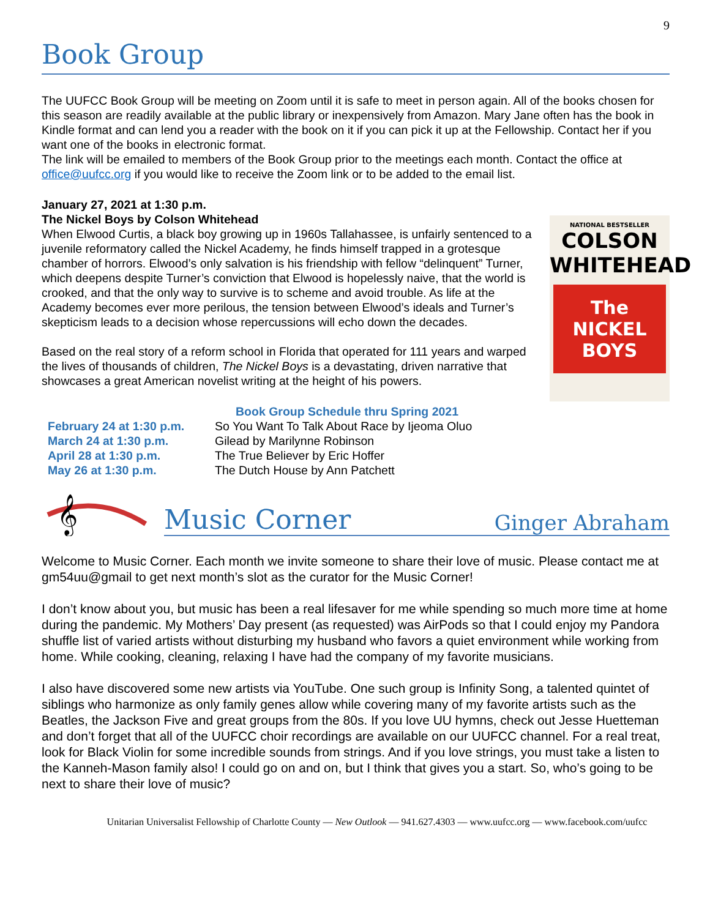9
Book Group
The UUFCC Book Group will be meeting on Zoom until it is safe to meet in person again. All of the books chosen for this season are readily available at the public library or inexpensively from Amazon. Mary Jane often has the book in Kindle format and can lend you a reader with the book on it if you can pick it up at the Fellowship. Contact her if you want one of the books in electronic format.
The link will be emailed to members of the Book Group prior to the meetings each month. Contact the office at office@uufcc.org if you would like to receive the Zoom link or to be added to the email list.
January 27, 2021 at 1:30 p.m.
The Nickel Boys by Colson Whitehead
When Elwood Curtis, a black boy growing up in 1960s Tallahassee, is unfairly sentenced to a juvenile reformatory called the Nickel Academy, he finds himself trapped in a grotesque chamber of horrors. Elwood’s only salvation is his friendship with fellow “delinquent” Turner, which deepens despite Turner’s conviction that Elwood is hopelessly naive, that the world is crooked, and that the only way to survive is to scheme and avoid trouble. As life at the Academy becomes ever more perilous, the tension between Elwood’s ideals and Turner’s skepticism leads to a decision whose repercussions will echo down the decades.
Based on the real story of a reform school in Florida that operated for 111 years and warped the lives of thousands of children, The Nickel Boys is a devastating, driven narrative that showcases a great American novelist writing at the height of his powers.
NATIONAL BESTSELLER
COLSON
WHITEHEAD
The
NICKEL
BOYS
| | Book Group Schedule thru Spring 2021 |
| February 24 at 1:30 p.m. | So You Want To Talk About Race by Ijeoma Oluo |
| March 24 at 1:30 p.m. | Gilead by Marilynne Robinson |
| April 28 at 1:30 p.m. | The True Believer by Eric Hoffer |
| May 26 at 1:30 p.m. | The Dutch House by Ann Patchett |
𝄞
Music Corner Ginger Abraham
Welcome to Music Corner. Each month we invite someone to share their love of music. Please contact me at gm54uu@gmail to get next month’s slot as the curator for the Music Corner!
I don’t know about you, but music has been a real lifesaver for me while spending so much more time at home during the pandemic. My Mothers’ Day present (as requested) was AirPods so that I could enjoy my Pandora shuffle list of varied artists without disturbing my husband who favors a quiet environment while working from home. While cooking, cleaning, relaxing I have had the company of my favorite musicians.
I also have discovered some new artists via YouTube. One such group is Infinity Song, a talented quintet of siblings who harmonize as only family genes allow while covering many of my favorite artists such as the Beatles, the Jackson Five and great groups from the 80s. If you love UU hymns, check out Jesse Huetteman and don’t forget that all of the UUFCC choir recordings are available on our UUFCC channel. For a real treat, look for Black Violin for some incredible sounds from strings. And if you love strings, you must take a listen to the Kanneh-Mason family also! I could go on and on, but I think that gives you a start. So, who’s going to be next to share their love of music?
Unitarian Universalist Fellowship of Charlotte County — New Outlook — 941.627.4303 — www.uufcc.org — www.facebook.com/uufcc